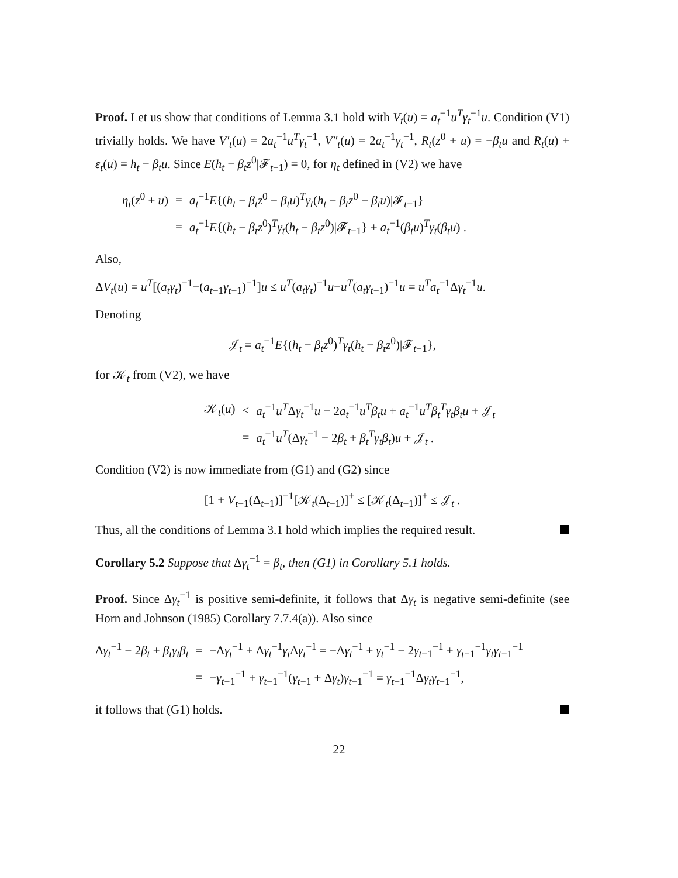Proof. Let us show that conditions of Lemma 3.1 hold with V<sub>t</sub>(u) = a<sub>t</sub><sup>−1</sup>u<sup>T</sup>γ<sub>t</sub><sup>−1</sup>u. Condition (V1) trivially holds. We have V′<sub>t</sub>(u) = 2a<sub>t</sub><sup>−1</sup>u<sup>T</sup>γ<sub>t</sub><sup>−1</sup>, V″<sub>t</sub>(u) = 2a<sub>t</sub><sup>−1</sup>γ<sub>t</sub><sup>−1</sup>, R<sub>t</sub>(z<sup>0</sup> + u) = −β<sub>t</sub>u and R<sub>t</sub>(u) + ε<sub>t</sub>(u) = h<sub>t</sub> − β<sub>t</sub>u. Since E(h<sub>t</sub> − β<sub>t</sub>z<sup>0</sup>|𝓕<sub>t−1</sub>) = 0, for η<sub>t</sub> defined in (V2) we have
| η<sub>t</sub> ( z<sup>0</sup> + u ) | = | a<sub>t</sub><sup>−1</sup> E {( h<sub>t</sub> − β<sub>t</sub>z<sup>0</sup> − β<sub>t</sub>u )<sup>T</sup> γ<sub>t</sub> ( h<sub>t</sub> − β<sub>t</sub>z<sup>0</sup> − β<sub>t</sub>u )/𝓕<sub>t−1</sub>} |
| | = | a<sub>t</sub><sup>−1</sup> E {( h<sub>t</sub> − β<sub>t</sub>z<sup>0</sup>)<sup>T</sup> γ<sub>t</sub> ( h<sub>t</sub> − β<sub>t</sub>z<sup>0</sup>)/𝓕<sub>t−1</sub>} + a<sub>t</sub><sup>−1</sup>( β<sub>t</sub>u )<sup>T</sup> γ<sub>t</sub> ( β<sub>t</sub>u ) . |
Also,
ΔV<sub>t</sub>(u) = u<sup>T</sup>[(a<sub>t</sub>γ<sub>t</sub>)<sup>−1</sup>−(a<sub>t−1</sub>γ<sub>t−1</sub>)<sup>−1</sup>]u ≤ u<sup>T</sup>(a<sub>t</sub>γ<sub>t</sub>)<sup>−1</sup>u−u<sup>T</sup>(a<sub>t</sub>γ<sub>t−1</sub>)<sup>−1</sup>u = u<sup>T</sup>a<sub>t</sub><sup>−1</sup>Δγ<sub>t</sub><sup>−1</sup>u.
Denoting
𝒥<sub>t</sub> = a<sub>t</sub><sup>−1</sup>E{(h<sub>t</sub> − β<sub>t</sub>z<sup>0</sup>)<sup>T</sup>γ<sub>t</sub>(h<sub>t</sub> − β<sub>t</sub>z<sup>0</sup>)|𝓕<sub>t−1</sub>},
for 𝒦<sub>t</sub> from (V2), we have
| 𝒦<sub>t</sub>( u ) | ≤ | a<sub>t</sub><sup>−1</sup> u<sup>T</sup> Δ γ<sub>t</sub><sup>−1</sup> u − 2 a<sub>t</sub><sup>−1</sup> u<sup>T</sup>β<sub>t</sub>u + a<sub>t</sub><sup>−1</sup> u<sup>T</sup>β<sub>t</sub><sup>T</sup>γ<sub>t</sub>β<sub>t</sub>u + 𝒥<sub>t</sub> |
| | = | a<sub>t</sub><sup>−1</sup> u<sup>T</sup> (Δ γ<sub>t</sub><sup>−1</sup> − 2 β<sub>t</sub> + β<sub>t</sub><sup>T</sup>γ<sub>t</sub>β<sub>t</sub> ) u + 𝒥<sub>t</sub> . |
Condition (V2) is now immediate from (G1) and (G2) since
[1 + V<sub>t−1</sub>(Δ<sub>t−1</sub>)]<sup>−1</sup>[𝒦<sub>t</sub>(Δ<sub>t−1</sub>)]<sup>+</sup> ≤ [𝒦<sub>t</sub>(Δ<sub>t−1</sub>)]<sup>+</sup> ≤ 𝒥<sub>t</sub> .
Thus, all the conditions of Lemma 3.1 hold which implies the required result.
Corollary 5.2 Suppose that Δγ<sub>t</sub><sup>−1</sup> = β<sub>t</sub>, then (G1) in Corollary 5.1 holds.
Proof. Since Δγ<sub>t</sub><sup>−1</sup> is positive semi-definite, it follows that Δγ<sub>t</sub> is negative semi-definite (see Horn and Johnson (1985) Corollary 7.7.4(a)). Also since
| Δ γ<sub>t</sub><sup>−1</sup> − 2 β<sub>t</sub> + β<sub>t</sub>γ<sub>t</sub>β<sub>t</sub> | = | −Δ γ<sub>t</sub><sup>−1</sup> + Δ γ<sub>t</sub><sup>−1</sup> γ<sub>t</sub> Δ γ<sub>t</sub><sup>−1</sup> = −Δ γ<sub>t</sub><sup>−1</sup> + γ<sub>t</sub><sup>−1</sup> − 2 γ<sub>t−1</sub><sup>−1</sup> + γ<sub>t−1</sub><sup>−1</sup> γ<sub>t</sub>γ<sub>t−1</sub><sup>−1</sup> |
| | = | − γ<sub>t−1</sub><sup>−1</sup> + γ<sub>t−1</sub><sup>−1</sup>( γ<sub>t−1</sub> + Δ γ<sub>t</sub> ) γ<sub>t−1</sub><sup>−1</sup> = γ<sub>t−1</sub><sup>−1</sup>Δ γ<sub>t</sub>γ<sub>t−1</sub><sup>−1</sup>, |
it follows that (G1) holds.
22